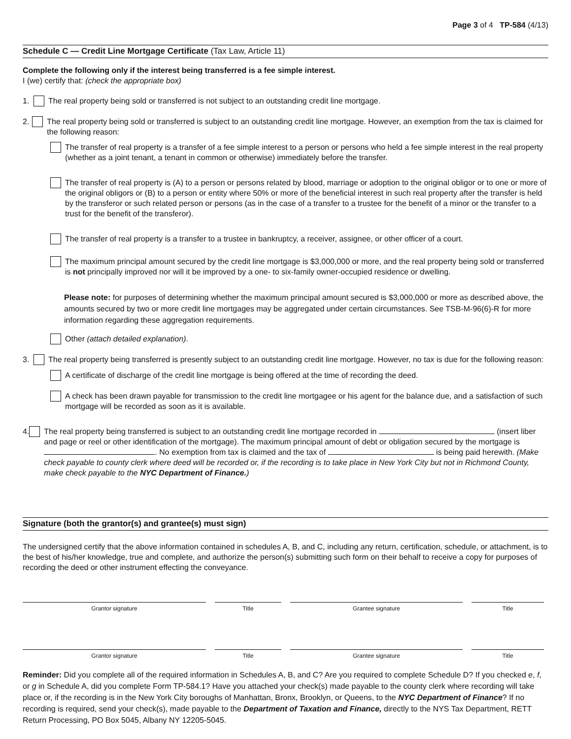Page 3 of 4 TP-584 (4/13)
Schedule C — Credit Line Mortgage Certificate (Tax Law, Article 11)
Complete the following only if the interest being transferred is a fee simple interest.
I (we) certify that: (check the appropriate box)
1. The real property being sold or transferred is not subject to an outstanding credit line mortgage.
2. The real property being sold or transferred is subject to an outstanding credit line mortgage. However, an exemption from the tax is claimed for the following reason:
The transfer of real property is a transfer of a fee simple interest to a person or persons who held a fee simple interest in the real property (whether as a joint tenant, a tenant in common or otherwise) immediately before the transfer.
The transfer of real property is (A) to a person or persons related by blood, marriage or adoption to the original obligor or to one or more of the original obligors or (B) to a person or entity where 50% or more of the beneficial interest in such real property after the transfer is held by the transferor or such related person or persons (as in the case of a transfer to a trustee for the benefit of a minor or the transfer to a trust for the benefit of the transferor).
The transfer of real property is a transfer to a trustee in bankruptcy, a receiver, assignee, or other officer of a court.
The maximum principal amount secured by the credit line mortgage is $3,000,000 or more, and the real property being sold or transferred is not principally improved nor will it be improved by a one- to six-family owner-occupied residence or dwelling.
Please note: for purposes of determining whether the maximum principal amount secured is $3,000,000 or more as described above, the amounts secured by two or more credit line mortgages may be aggregated under certain circumstances. See TSB-M-96(6)-R for more information regarding these aggregation requirements.
Other (attach detailed explanation).
3. The real property being transferred is presently subject to an outstanding credit line mortgage. However, no tax is due for the following reason:
A certificate of discharge of the credit line mortgage is being offered at the time of recording the deed.
A check has been drawn payable for transmission to the credit line mortgagee or his agent for the balance due, and a satisfaction of such mortgage will be recorded as soon as it is available.
4. The real property being transferred is subject to an outstanding credit line mortgage recorded in (insert liber and page or reel or other identification of the mortgage). The maximum principal amount of debt or obligation secured by the mortgage is . No exemption from tax is claimed and the tax of is being paid herewith. (Make check payable to county clerk where deed will be recorded or, if the recording is to take place in New York City but not in Richmond County, make check payable to the NYC Department of Finance.)
Signature (both the grantor(s) and grantee(s) must sign)
The undersigned certify that the above information contained in schedules A, B, and C, including any return, certification, schedule, or attachment, is to the best of his/her knowledge, true and complete, and authorize the person(s) submitting such form on their behalf to receive a copy for purposes of recording the deed or other instrument effecting the conveyance.
Grantor signature Title Grantee signature Title
Grantor signature Title Grantee signature Title
Reminder: Did you complete all of the required information in Schedules A, B, and C? Are you required to complete Schedule D? If you checked e, f, or g in Schedule A, did you complete Form TP-584.1? Have you attached your check(s) made payable to the county clerk where recording will take place or, if the recording is in the New York City boroughs of Manhattan, Bronx, Brooklyn, or Queens, to the NYC Department of Finance? If no recording is required, send your check(s), made payable to the Department of Taxation and Finance, directly to the NYS Tax Department, RETT Return Processing, PO Box 5045, Albany NY 12205-5045.